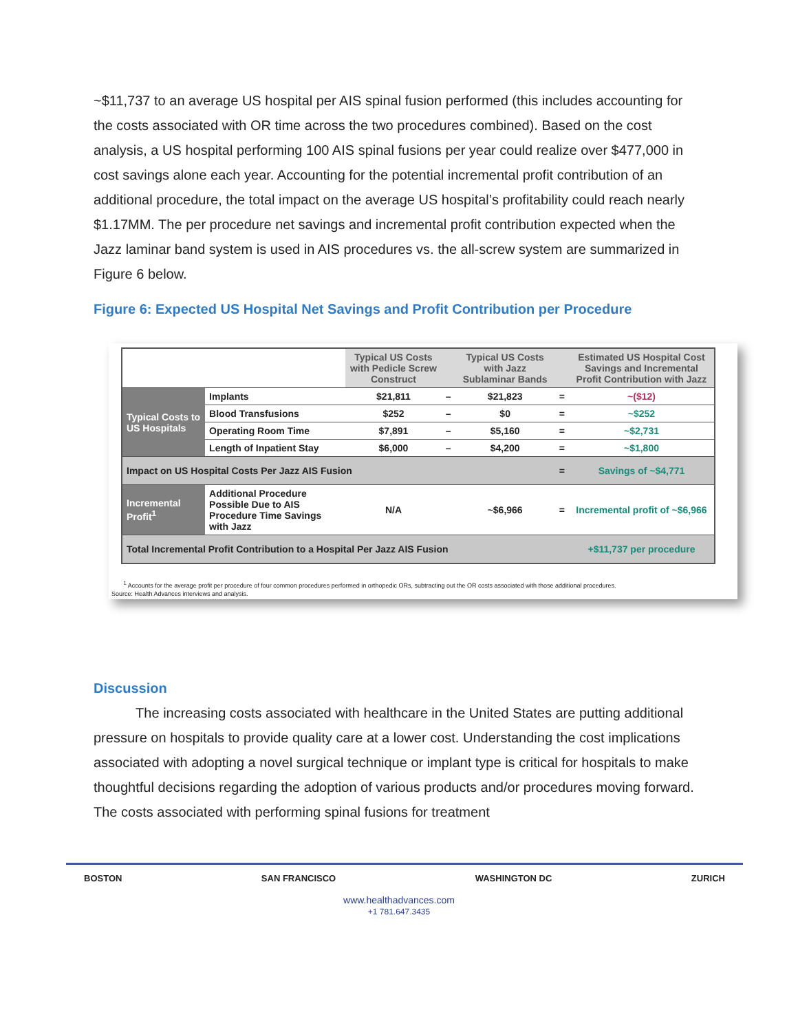~$11,737 to an average US hospital per AIS spinal fusion performed (this includes accounting for the costs associated with OR time across the two procedures combined). Based on the cost analysis, a US hospital performing 100 AIS spinal fusions per year could realize over $477,000 in cost savings alone each year. Accounting for the potential incremental profit contribution of an additional procedure, the total impact on the average US hospital’s profitability could reach nearly $1.17MM. The per procedure net savings and incremental profit contribution expected when the Jazz laminar band system is used in AIS procedures vs. the all-screw system are summarized in Figure 6 below.
Figure 6: Expected US Hospital Net Savings and Profit Contribution per Procedure
| | | Typical US Costs with Pedicle Screw Construct | | Typical US Costs with Jazz Sublaminar Bands | | Estimated US Hospital Cost Savings and Incremental Profit Contribution with Jazz |
| Typical Costs to US Hospitals | Implants | $21,811 | – | $21,823 | = | ~($12) |
| | Blood Transfusions | $252 | – | $0 | = | ~$252 |
| | Operating Room Time | $7,891 | – | $5,160 | = | ~$2,731 |
| | Length of Inpatient Stay | $6,000 | – | $4,200 | = | ~$1,800 |
| Impact on US Hospital Costs Per Jazz AIS Fusion | | | | | = | Savings of ~$4,771 |
| Incremental Profit<sup>1</sup> | Additional Procedure Possible Due to AIS Procedure Time Savings with Jazz | N/A | | ~$6,966 | = | Incremental profit of ~$6,966 |
| Total Incremental Profit Contribution to a Hospital Per Jazz AIS Fusion | | | | | | +$11,737 per procedure |
<sup>1</sup> Accounts for the average profit per procedure of four common procedures performed in orthopedic ORs, subtracting out the OR costs associated with those additional procedures.
Source: Health Advances interviews and analysis.
Discussion
The increasing costs associated with healthcare in the United States are putting additional pressure on hospitals to provide quality care at a lower cost. Understanding the cost implications associated with adopting a novel surgical technique or implant type is critical for hospitals to make thoughtful decisions regarding the adoption of various products and/or procedures moving forward. The costs associated with performing spinal fusions for treatment
BOSTON SAN FRANCISCO WASHINGTON DC ZURICH
www.healthadvances.com
+1 781.647.3435